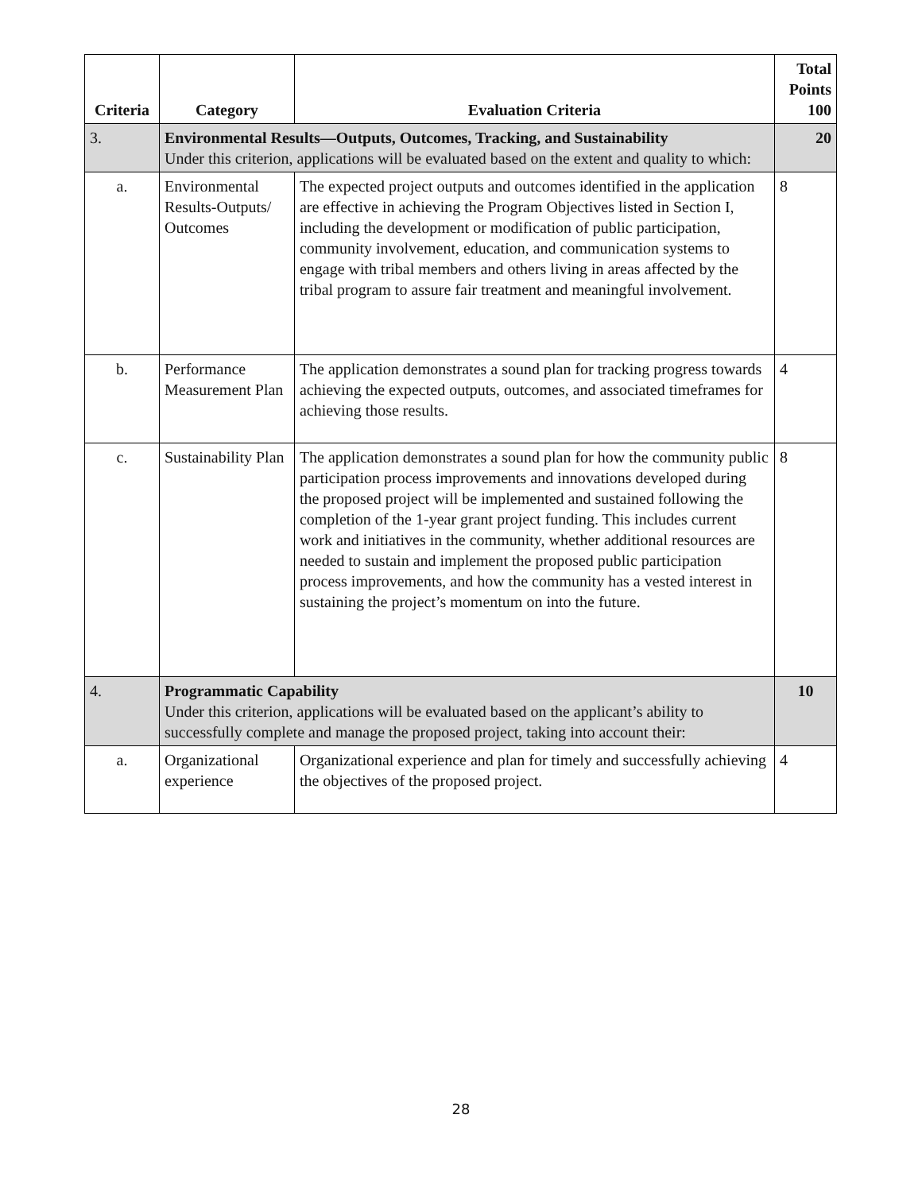| Criteria | Category | Evaluation Criteria | Total Points 100 |
| --- | --- | --- | --- |
| 3. | Environmental Results—Outputs, Outcomes, Tracking, and Sustainability Under this criterion, applications will be evaluated based on the extent and quality to which: | | 20 |
| a. | Environmental Results-Outputs/ Outcomes | The expected project outputs and outcomes identified in the application are effective in achieving the Program Objectives listed in Section I, including the development or modification of public participation, community involvement, education, and communication systems to engage with tribal members and others living in areas affected by the tribal program to assure fair treatment and meaningful involvement. | 8 |
| b. | Performance Measurement Plan | The application demonstrates a sound plan for tracking progress towards achieving the expected outputs, outcomes, and associated timeframes for achieving those results. | 4 |
| c. | Sustainability Plan | The application demonstrates a sound plan for how the community public participation process improvements and innovations developed during the proposed project will be implemented and sustained following the completion of the 1-year grant project funding. This includes current work and initiatives in the community, whether additional resources are needed to sustain and implement the proposed public participation process improvements, and how the community has a vested interest in sustaining the project’s momentum on into the future. | 8 |
| 4. | Programmatic Capability Under this criterion, applications will be evaluated based on the applicant’s ability to successfully complete and manage the proposed project, taking into account their: | | 10 |
| a. | Organizational experience | Organizational experience and plan for timely and successfully achieving the objectives of the proposed project. | 4 |
28